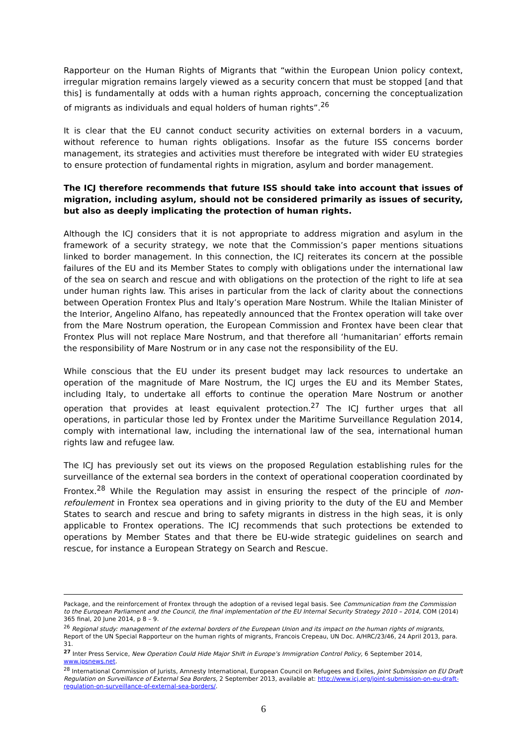Rapporteur on the Human Rights of Migrants that “within the European Union policy context, irregular migration remains largely viewed as a security concern that must be stopped [and that this] is fundamentally at odds with a human rights approach, concerning the conceptualization of migrants as individuals and equal holders of human rights”.<sup>26</sup>
It is clear that the EU cannot conduct security activities on external borders in a vacuum, without reference to human rights obligations. Insofar as the future ISS concerns border management, its strategies and activities must therefore be integrated with wider EU strategies to ensure protection of fundamental rights in migration, asylum and border management.
The ICJ therefore recommends that future ISS should take into account that issues of migration, including asylum, should not be considered primarily as issues of security, but also as deeply implicating the protection of human rights.
Although the ICJ considers that it is not appropriate to address migration and asylum in the framework of a security strategy, we note that the Commission’s paper mentions situations linked to border management. In this connection, the ICJ reiterates its concern at the possible failures of the EU and its Member States to comply with obligations under the international law of the sea on search and rescue and with obligations on the protection of the right to life at sea under human rights law. This arises in particular from the lack of clarity about the connections between Operation Frontex Plus and Italy’s operation Mare Nostrum. While the Italian Minister of the Interior, Angelino Alfano, has repeatedly announced that the Frontex operation will take over from the Mare Nostrum operation, the European Commission and Frontex have been clear that Frontex Plus will not replace Mare Nostrum, and that therefore all ‘humanitarian’ efforts remain the responsibility of Mare Nostrum or in any case not the responsibility of the EU.
While conscious that the EU under its present budget may lack resources to undertake an operation of the magnitude of Mare Nostrum, the ICJ urges the EU and its Member States, including Italy, to undertake all efforts to continue the operation Mare Nostrum or another operation that provides at least equivalent protection.<sup>27</sup> The ICJ further urges that all operations, in particular those led by Frontex under the Maritime Surveillance Regulation 2014, comply with international law, including the international law of the sea, international human rights law and refugee law.
The ICJ has previously set out its views on the proposed Regulation establishing rules for the surveillance of the external sea borders in the context of operational cooperation coordinated by Frontex.<sup>28</sup> While the Regulation may assist in ensuring the respect of the principle of non-refoulement in Frontex sea operations and in giving priority to the duty of the EU and Member States to search and rescue and bring to safety migrants in distress in the high seas, it is only applicable to Frontex operations. The ICJ recommends that such protections be extended to operations by Member States and that there be EU-wide strategic guidelines on search and rescue, for instance a European Strategy on Search and Rescue.
Package, and the reinforcement of Frontex through the adoption of a revised legal basis. See Communication from the Commission to the European Parliament and the Council, the final implementation of the EU Internal Security Strategy 2010 – 2014, COM (2014) 365 final, 20 June 2014, p 8 – 9.
<sup>26</sup> Regional study: management of the external borders of the European Union and its impact on the human rights of migrants, Report of the UN Special Rapporteur on the human rights of migrants, Francois Crepeau, UN Doc. A/HRC/23/46, 24 April 2013, para. 31.
<sup>27</sup> Inter Press Service, New Operation Could Hide Major Shift in Europe’s Immigration Control Policy, 6 September 2014, www.ipsnews.net.
<sup>28</sup> International Commission of Jurists, Amnesty International, European Council on Refugees and Exiles, Joint Submission on EU Draft Regulation on Surveillance of External Sea Borders, 2 September 2013, available at: http://www.icj.org/joint-submission-on-eu-draft-regulation-on-surveillance-of-external-sea-borders/.
6